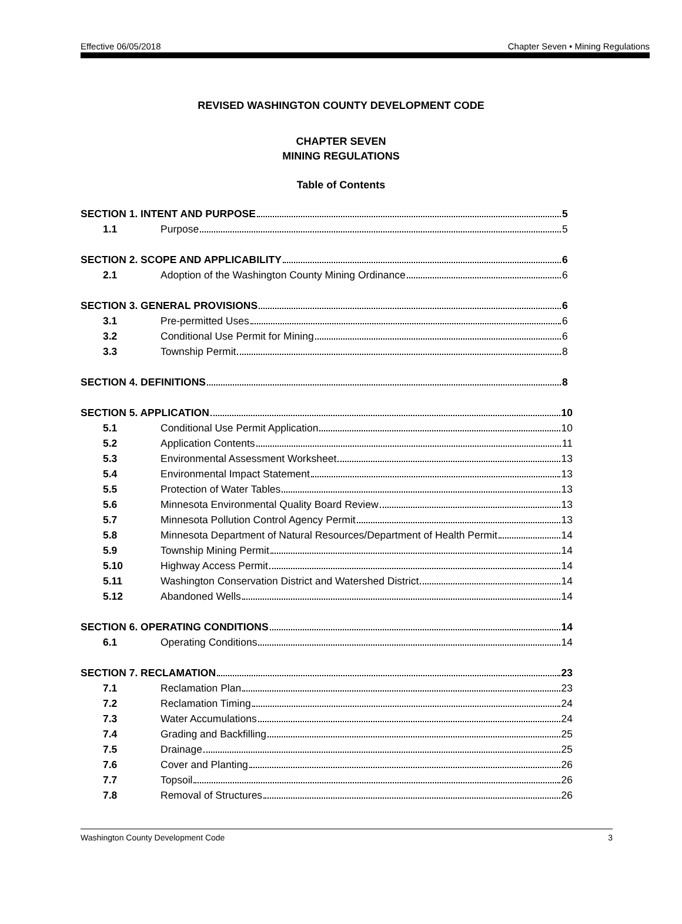Effective 06/05/2018 Chapter Seven • Mining Regulations
REVISED WASHINGTON COUNTY DEVELOPMENT CODE
CHAPTER SEVEN
MINING REGULATIONS
Table of Contents
SECTION 1. INTENT AND PURPOSE 5
1.1 Purpose 5
SECTION 2. SCOPE AND APPLICABILITY 6
2.1 Adoption of the Washington County Mining Ordinance 6
SECTION 3. GENERAL PROVISIONS 6
3.1 Pre-permitted Uses 6
3.2 Conditional Use Permit for Mining 6
3.3 Township Permit 8
SECTION 4. DEFINITIONS 8
SECTION 5. APPLICATION 10
5.1 Conditional Use Permit Application 10
5.2 Application Contents 11
5.3 Environmental Assessment Worksheet 13
5.4 Environmental Impact Statement 13
5.5 Protection of Water Tables 13
5.6 Minnesota Environmental Quality Board Review 13
5.7 Minnesota Pollution Control Agency Permit 13
5.8 Minnesota Department of Natural Resources/Department of Health Permit 14
5.9 Township Mining Permit 14
5.10 Highway Access Permit 14
5.11 Washington Conservation District and Watershed District 14
5.12 Abandoned Wells 14
SECTION 6. OPERATING CONDITIONS 14
6.1 Operating Conditions 14
SECTION 7. RECLAMATION 23
7.1 Reclamation Plan 23
7.2 Reclamation Timing 24
7.3 Water Accumulations 24
7.4 Grading and Backfilling 25
7.5 Drainage 25
7.6 Cover and Planting 26
7.7 Topsoil 26
7.8 Removal of Structures 26
Washington County Development Code 3